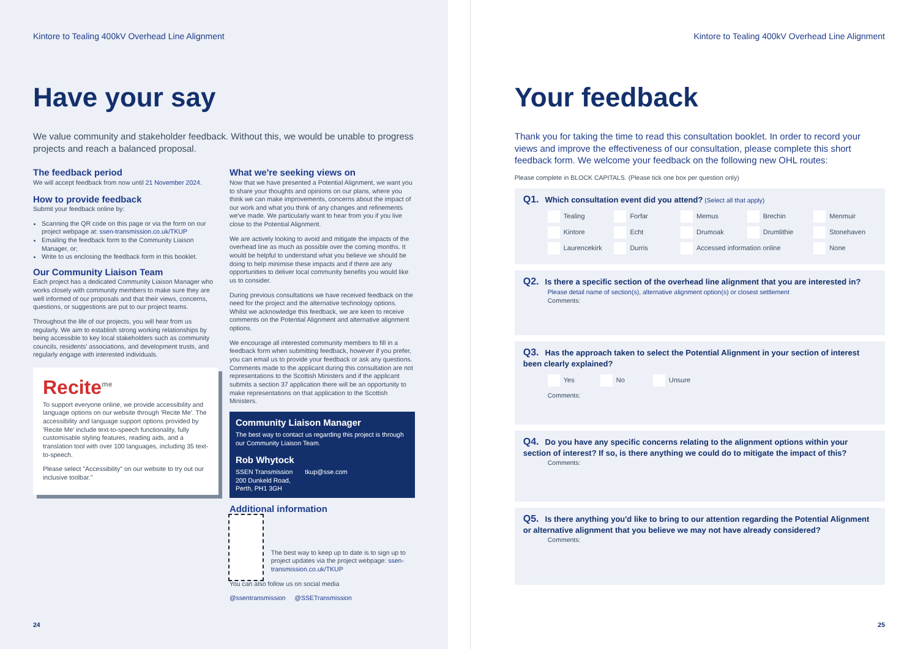Kintore to Tealing 400kV Overhead Line Alignment
Have your say
We value community and stakeholder feedback. Without this, we would be unable to progress projects and reach a balanced proposal.
The feedback period
We will accept feedback from now until 21 November 2024.
How to provide feedback
Submit your feedback online by:
Scanning the QR code on this page or via the form on our project webpage at: ssen-transmission.co.uk/TKUP
Emailing the feedback form to the Community Liaison Manager, or;
Write to us enclosing the feedback form in this booklet.
Our Community Liaison Team
Each project has a dedicated Community Liaison Manager who works closely with community members to make sure they are well informed of our proposals and that their views, concerns, questions, or suggestions are put to our project teams.
Throughout the life of our projects, you will hear from us regularly. We aim to establish strong working relationships by being accessible to key local stakeholders such as community councils, residents' associations, and development trusts, and regularly engage with interested individuals.
Recite<sup>me</sup>
To support everyone online, we provide accessibility and language options on our website through 'Recite Me'. The accessibility and language support options provided by 'Recite Me' include text-to-speech functionality, fully customisable styling features, reading aids, and a translation tool with over 100 languages, including 35 text-to-speech.
Please select "Accessibility" on our website to try out our inclusive toolbar."
What we're seeking views on
Now that we have presented a Potential Alignment, we want you to share your thoughts and opinions on our plans, where you think we can make improvements, concerns about the impact of our work and what you think of any changes and refinements we've made. We particularly want to hear from you if you live close to the Potential Alignment.
We are actively looking to avoid and mitigate the impacts of the overhead line as much as possible over the coming months. It would be helpful to understand what you believe we should be doing to help minimise these impacts and if there are any opportunities to deliver local community benefits you would like us to consider.
During previous consultations we have received feedback on the need for the project and the alternative technology options. Whilst we acknowledge this feedback, we are keen to receive comments on the Potential Alignment and alternative alignment options.
We encourage all interested community members to fill in a feedback form when submitting feedback, however if you prefer, you can email us to provide your feedback or ask any questions. Comments made to the applicant during this consultation are not representations to the Scottish Ministers and if the applicant submits a section 37 application there will be an opportunity to make representations on that application to the Scottish Ministers.
Community Liaison Manager
The best way to contact us regarding this project is through our Community Liaison Team.
Rob Whytock
SSEN Transmission
200 Dunkeld Road,
Perth, PH1 3GH
tkup@sse.com
Additional information
The best way to keep up to date is to sign up to project updates via the project webpage: ssen-transmission.co.uk/TKUP
You can also follow us on social media
@ssentransmission @SSETransmission
24
Kintore to Tealing 400kV Overhead Line Alignment
Your feedback
Thank you for taking the time to read this consultation booklet. In order to record your views and improve the effectiveness of our consultation, please complete this short feedback form. We welcome your feedback on the following new OHL routes:
Please complete in BLOCK CAPITALS. (Please tick one box per question only)
Q1. Which consultation event did you attend? (Select all that apply)
Tealing Forfar Memus Brechin Menmuir Kintore Echt Drumoak Drumlithie Stonehaven Laurencekirk Durris Accessed information online None
Q2. Is there a specific section of the overhead line alignment that you are interested in?
Please detail name of section(s), alternative alignment option(s) or closest settlement
Comments:
Q3. Has the approach taken to select the Potential Alignment in your section of interest been clearly explained?
Yes No Unsure
Comments:
Q4. Do you have any specific concerns relating to the alignment options within your section of interest? If so, is there anything we could do to mitigate the impact of this?
Comments:
Q5. Is there anything you'd like to bring to our attention regarding the Potential Alignment or alternative alignment that you believe we may not have already considered?
Comments:
25